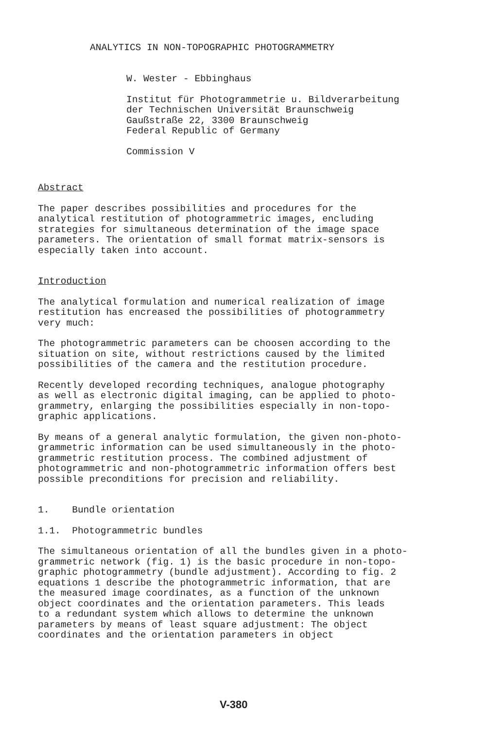ANALYTICS IN NON-TOPOGRAPHIC PHOTOGRAMMETRY
W. Wester - Ebbinghaus
Institut für Photogrammetrie u. Bildverarbeitung
der Technischen Universität Braunschweig
Gaußstraße 22, 3300 Braunschweig
Federal Republic of Germany
Commission V
Abstract
The paper describes possibilities and procedures for the
analytical restitution of photogrammetric images, encluding
strategies for simultaneous determination of the image space
parameters. The orientation of small format matrix-sensors is
especially taken into account.
Introduction
The analytical formulation and numerical realization of image
restitution has encreased the possibilities of photogrammetry
very much:
The photogrammetric parameters can be choosen according to the
situation on site, without restrictions caused by the limited
possibilities of the camera and the restitution procedure.
Recently developed recording techniques, analogue photography
as well as electronic digital imaging, can be applied to photo-
grammetry, enlarging the possibilities especially in non-topo-
graphic applications.
By means of a general analytic formulation, the given non-photo-
grammetric information can be used simultaneously in the photo-
grammetric restitution process. The combined adjustment of
photogrammetric and non-photogrammetric information offers best
possible preconditions for precision and reliability.
1. Bundle orientation
1.1. Photogrammetric bundles
The simultaneous orientation of all the bundles given in a photo-
grammetric network (fig. 1) is the basic procedure in non-topo-
graphic photogrammetry (bundle adjustment). According to fig. 2
equations 1 describe the photogrammetric information, that are
the measured image coordinates, as a function of the unknown
object coordinates and the orientation parameters. This leads
to a redundant system which allows to determine the unknown
parameters by means of least square adjustment: The object
coordinates and the orientation parameters in object
V-380